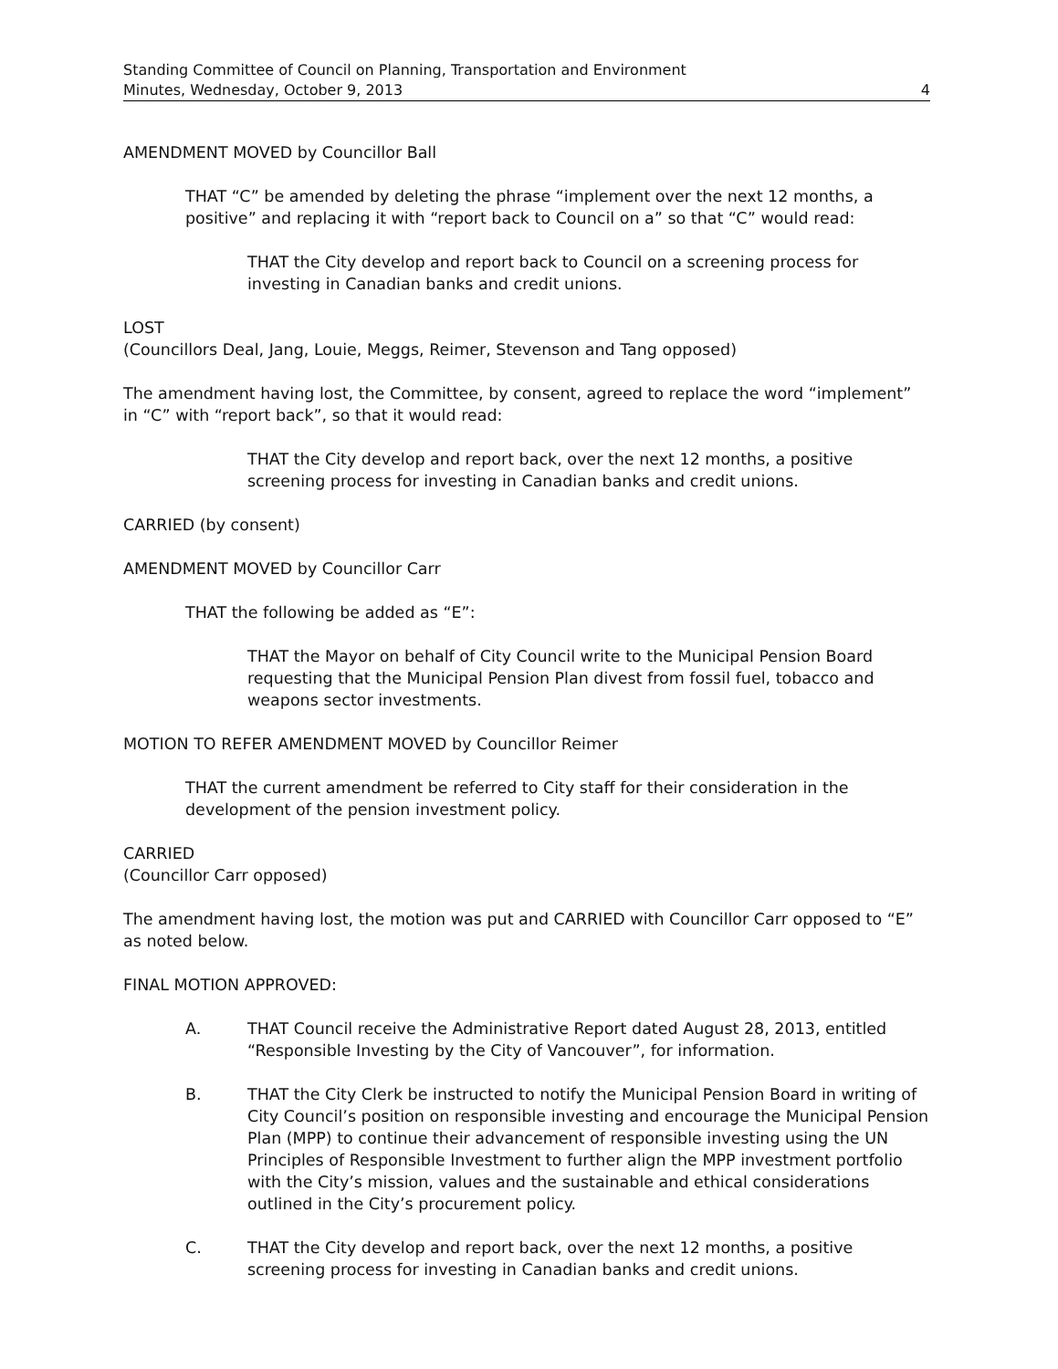Standing Committee of Council on Planning, Transportation and Environment
Minutes, Wednesday, October 9, 2013 4
AMENDMENT MOVED by Councillor Ball
THAT “C” be amended by deleting the phrase “implement over the next 12 months, a positive” and replacing it with “report back to Council on a” so that “C” would read:
THAT the City develop and report back to Council on a screening process for investing in Canadian banks and credit unions.
LOST
(Councillors Deal, Jang, Louie, Meggs, Reimer, Stevenson and Tang opposed)
The amendment having lost, the Committee, by consent, agreed to replace the word “implement” in “C” with “report back”, so that it would read:
THAT the City develop and report back, over the next 12 months, a positive screening process for investing in Canadian banks and credit unions.
CARRIED (by consent)
AMENDMENT MOVED by Councillor Carr
THAT the following be added as “E”:
THAT the Mayor on behalf of City Council write to the Municipal Pension Board requesting that the Municipal Pension Plan divest from fossil fuel, tobacco and weapons sector investments.
MOTION TO REFER AMENDMENT MOVED by Councillor Reimer
THAT the current amendment be referred to City staff for their consideration in the development of the pension investment policy.
CARRIED
(Councillor Carr opposed)
The amendment having lost, the motion was put and CARRIED with Councillor Carr opposed to “E” as noted below.
FINAL MOTION APPROVED:
A. THAT Council receive the Administrative Report dated August 28, 2013, entitled “Responsible Investing by the City of Vancouver”, for information.
B. THAT the City Clerk be instructed to notify the Municipal Pension Board in writing of City Council’s position on responsible investing and encourage the Municipal Pension Plan (MPP) to continue their advancement of responsible investing using the UN Principles of Responsible Investment to further align the MPP investment portfolio with the City’s mission, values and the sustainable and ethical considerations outlined in the City’s procurement policy.
C. THAT the City develop and report back, over the next 12 months, a positive screening process for investing in Canadian banks and credit unions.